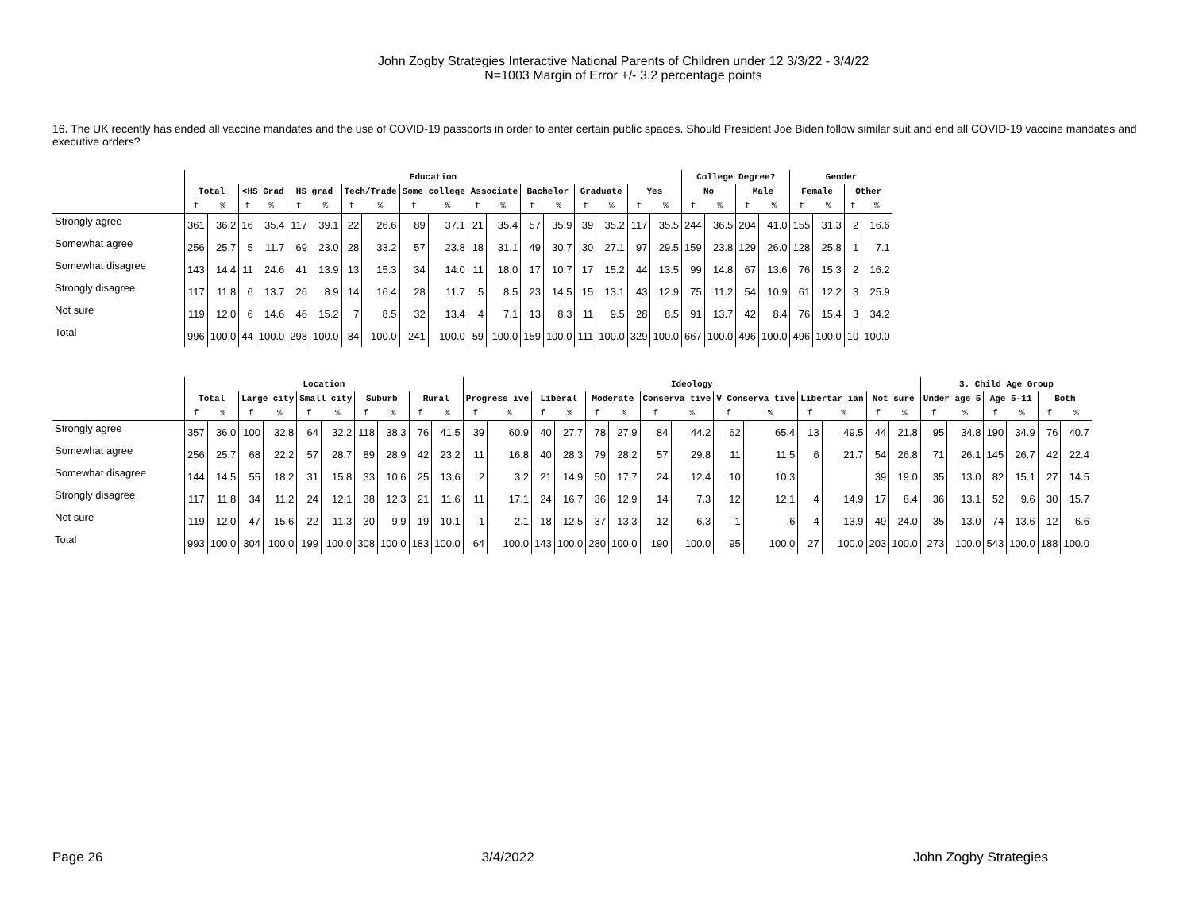John Zogby Strategies Interactive National Parents of Children under 12 3/3/22 - 3/4/22
N=1003 Margin of Error +/- 3.2 percentage points
16. The UK recently has ended all vaccine mandates and the use of COVID-19 passports in order to enter certain public spaces. Should President Joe Biden follow similar suit and end all COVID-19 vaccine mandates and executive orders?
| | Education | | | | | | | | | | | | | | | | | | College Degree? | | | | Gender | | | |
| --- | --- | --- | --- | --- | --- | --- | --- | --- | --- | --- | --- | --- | --- | --- | --- | --- | --- | --- | --- | --- | --- | --- | --- | --- | --- | --- |
| | Total | | <HS Grad | | HS grad | | Tech/Trade | | Some college | | Associate | | Bachelor | | Graduate | | Yes | | No | | Male | | Female | | Other | |
| | f | % | f | % | f | % | f | % | f | % | f | % | f | % | f | % | f | % | f | % | f | % | f | % | f | % |
| Strongly agree | 361 | 36.2 | 16 | 35.4 | 117 | 39.1 | 22 | 26.6 | 89 | 37.1 | 21 | 35.4 | 57 | 35.9 | 39 | 35.2 | 117 | 35.5 | 244 | 36.5 | 204 | 41.0 | 155 | 31.3 | 2 | 16.6 |
| Somewhat agree | 256 | 25.7 | 5 | 11.7 | 69 | 23.0 | 28 | 33.2 | 57 | 23.8 | 18 | 31.1 | 49 | 30.7 | 30 | 27.1 | 97 | 29.5 | 159 | 23.8 | 129 | 26.0 | 128 | 25.8 | 1 | 7.1 |
| Somewhat disagree | 143 | 14.4 | 11 | 24.6 | 41 | 13.9 | 13 | 15.3 | 34 | 14.0 | 11 | 18.0 | 17 | 10.7 | 17 | 15.2 | 44 | 13.5 | 99 | 14.8 | 67 | 13.6 | 76 | 15.3 | 2 | 16.2 |
| Strongly disagree | 117 | 11.8 | 6 | 13.7 | 26 | 8.9 | 14 | 16.4 | 28 | 11.7 | 5 | 8.5 | 23 | 14.5 | 15 | 13.1 | 43 | 12.9 | 75 | 11.2 | 54 | 10.9 | 61 | 12.2 | 3 | 25.9 |
| Not sure | 119 | 12.0 | 6 | 14.6 | 46 | 15.2 | 7 | 8.5 | 32 | 13.4 | 4 | 7.1 | 13 | 8.3 | 11 | 9.5 | 28 | 8.5 | 91 | 13.7 | 42 | 8.4 | 76 | 15.4 | 3 | 34.2 |
| Total | 996 | 100.0 | 44 | 100.0 | 298 | 100.0 | 84 | 100.0 | 241 | 100.0 | 59 | 100.0 | 159 | 100.0 | 111 | 100.0 | 329 | 100.0 | 667 | 100.0 | 496 | 100.0 | 496 | 100.0 | 10 | 100.0 |
| | Location | | | | | | | | | | Ideology | | | | | | | | | | | | | | 3. Child Age Group | | | | | |
| --- | --- | --- | --- | --- | --- | --- | --- | --- | --- | --- | --- | --- | --- | --- | --- | --- | --- | --- | --- | --- | --- | --- | --- | --- | --- | --- | --- | --- | --- | --- |
| | Total | | Large city | | Small city | | Suburb | | Rural | | Progress ive | | Liberal | | Moderate | | Conserva tive | | V Conserva tive | | Libertar ian | | Not sure | | Under age 5 | | Age 5-11 | | Both | |
| | f | % | f | % | f | % | f | % | f | % | f | % | f | % | f | % | f | % | f | % | f | % | f | % | f | % | f | % | f | % |
| Strongly agree | 357 | 36.0 | 100 | 32.8 | 64 | 32.2 | 118 | 38.3 | 76 | 41.5 | 39 | 60.9 | 40 | 27.7 | 78 | 27.9 | 84 | 44.2 | 62 | 65.4 | 13 | 49.5 | 44 | 21.8 | 95 | 34.8 | 190 | 34.9 | 76 | 40.7 |
| Somewhat agree | 256 | 25.7 | 68 | 22.2 | 57 | 28.7 | 89 | 28.9 | 42 | 23.2 | 11 | 16.8 | 40 | 28.3 | 79 | 28.2 | 57 | 29.8 | 11 | 11.5 | 6 | 21.7 | 54 | 26.8 | 71 | 26.1 | 145 | 26.7 | 42 | 22.4 |
| Somewhat disagree | 144 | 14.5 | 55 | 18.2 | 31 | 15.8 | 33 | 10.6 | 25 | 13.6 | 2 | 3.2 | 21 | 14.9 | 50 | 17.7 | 24 | 12.4 | 10 | 10.3 | | | 39 | 19.0 | 35 | 13.0 | 82 | 15.1 | 27 | 14.5 |
| Strongly disagree | 117 | 11.8 | 34 | 11.2 | 24 | 12.1 | 38 | 12.3 | 21 | 11.6 | 11 | 17.1 | 24 | 16.7 | 36 | 12.9 | 14 | 7.3 | 12 | 12.1 | 4 | 14.9 | 17 | 8.4 | 36 | 13.1 | 52 | 9.6 | 30 | 15.7 |
| Not sure | 119 | 12.0 | 47 | 15.6 | 22 | 11.3 | 30 | 9.9 | 19 | 10.1 | 1 | 2.1 | 18 | 12.5 | 37 | 13.3 | 12 | 6.3 | 1 | .6 | 4 | 13.9 | 49 | 24.0 | 35 | 13.0 | 74 | 13.6 | 12 | 6.6 |
| Total | 993 | 100.0 | 304 | 100.0 | 199 | 100.0 | 308 | 100.0 | 183 | 100.0 | 64 | 100.0 | 143 | 100.0 | 280 | 100.0 | 190 | 100.0 | 95 | 100.0 | 27 | 100.0 | 203 | 100.0 | 273 | 100.0 | 543 | 100.0 | 188 | 100.0 |
Page 26 3/4/2022 John Zogby Strategies